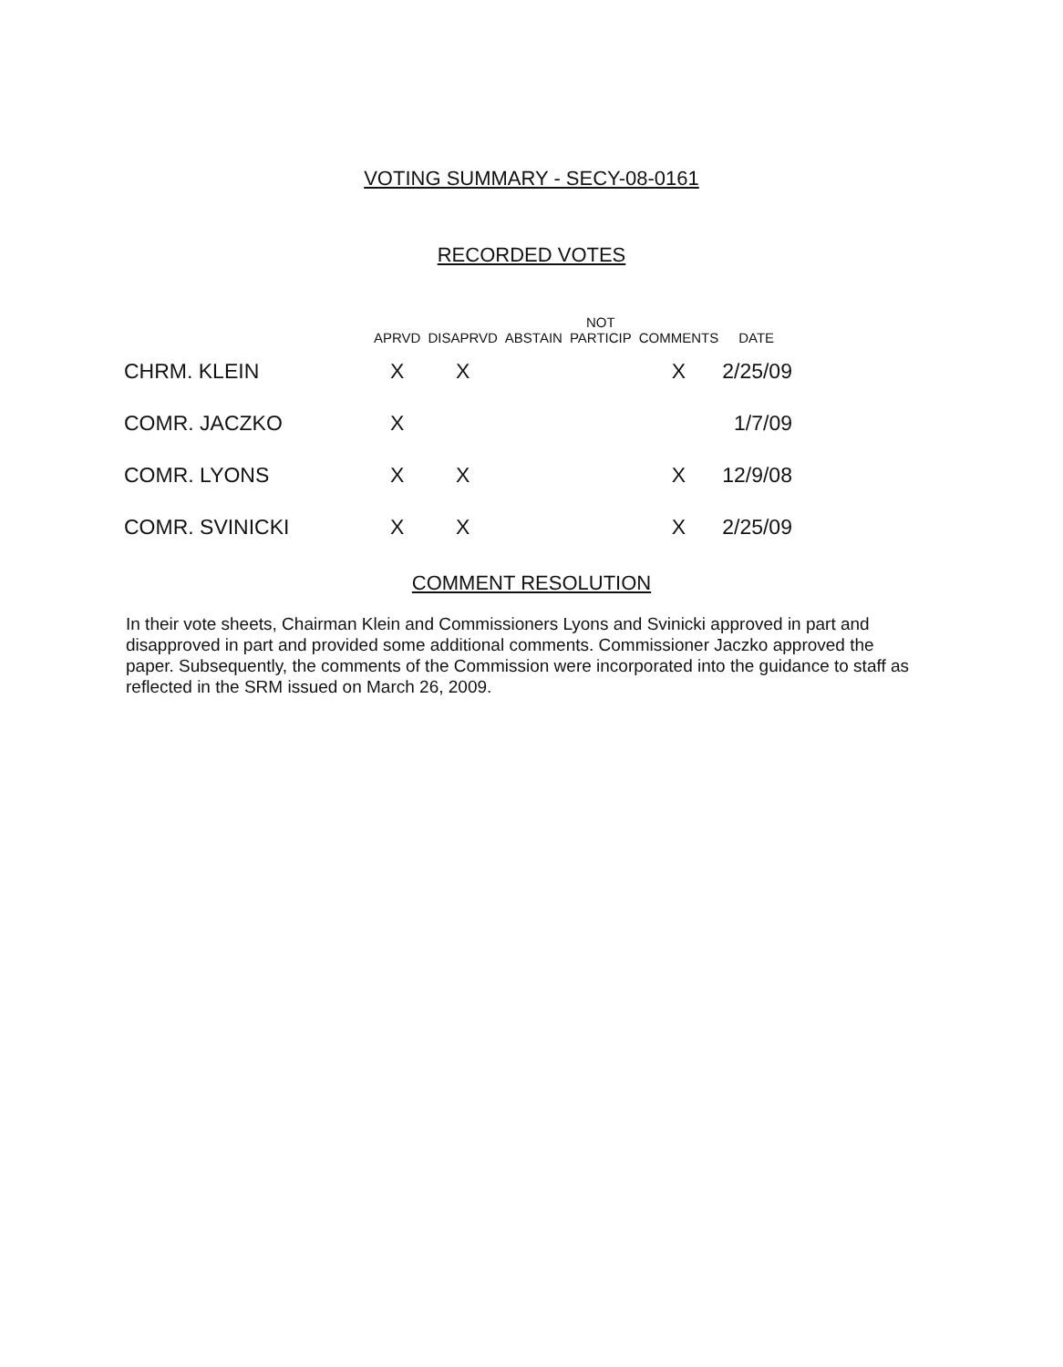VOTING SUMMARY - SECY-08-0161
RECORDED VOTES
| | APRVD | DISAPRVD | ABSTAIN | NOT PARTICIP | COMMENTS | DATE |
| --- | --- | --- | --- | --- | --- | --- |
| CHRM. KLEIN | X | X | | | X | 2/25/09 |
| COMR. JACZKO | X | | | | | 1/7/09 |
| COMR. LYONS | X | X | | | X | 12/9/08 |
| COMR. SVINICKI | X | X | | | X | 2/25/09 |
COMMENT RESOLUTION
In their vote sheets, Chairman Klein and Commissioners Lyons and Svinicki approved in part and disapproved in part and provided some additional comments. Commissioner Jaczko approved the paper. Subsequently, the comments of the Commission were incorporated into the guidance to staff as reflected in the SRM issued on March 26, 2009.